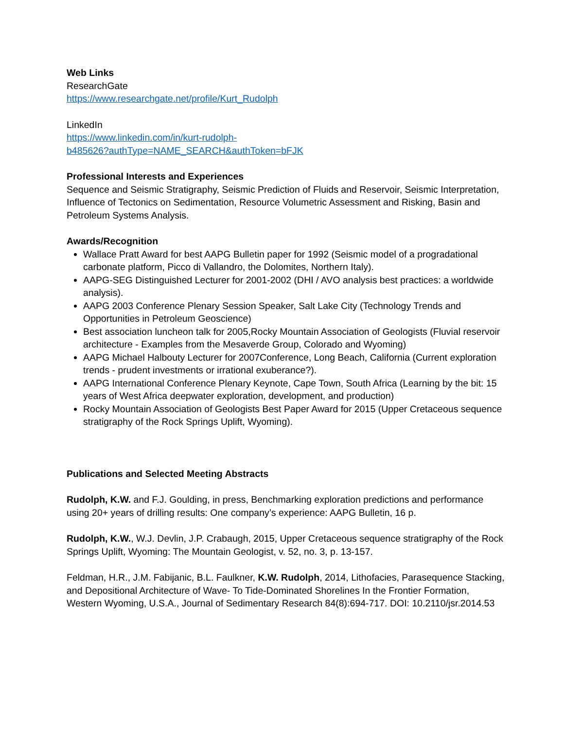Web Links
ResearchGate
https://www.researchgate.net/profile/Kurt_Rudolph
LinkedIn
https://www.linkedin.com/in/kurt-rudolph-
b485626?authType=NAME_SEARCH&authToken=bFJK
Professional Interests and Experiences
Sequence and Seismic Stratigraphy, Seismic Prediction of Fluids and Reservoir, Seismic Interpretation, Influence of Tectonics on Sedimentation, Resource Volumetric Assessment and Risking, Basin and Petroleum Systems Analysis.
Awards/Recognition
Wallace Pratt Award for best AAPG Bulletin paper for 1992 (Seismic model of a progradational carbonate platform, Picco di Vallandro, the Dolomites, Northern Italy).
AAPG-SEG Distinguished Lecturer for 2001-2002 (DHI / AVO analysis best practices: a worldwide analysis).
AAPG 2003 Conference Plenary Session Speaker, Salt Lake City (Technology Trends and Opportunities in Petroleum Geoscience)
Best association luncheon talk for 2005,Rocky Mountain Association of Geologists (Fluvial reservoir architecture - Examples from the Mesaverde Group, Colorado and Wyoming)
AAPG Michael Halbouty Lecturer for 2007Conference, Long Beach, California (Current exploration trends - prudent investments or irrational exuberance?).
AAPG International Conference Plenary Keynote, Cape Town, South Africa (Learning by the bit: 15 years of West Africa deepwater exploration, development, and production)
Rocky Mountain Association of Geologists Best Paper Award for 2015 (Upper Cretaceous sequence stratigraphy of the Rock Springs Uplift, Wyoming).
Publications and Selected Meeting Abstracts
Rudolph, K.W. and F.J. Goulding, in press, Benchmarking exploration predictions and performance using 20+ years of drilling results: One company’s experience: AAPG Bulletin, 16 p.
Rudolph, K.W., W.J. Devlin, J.P. Crabaugh, 2015, Upper Cretaceous sequence stratigraphy of the Rock Springs Uplift, Wyoming: The Mountain Geologist, v. 52, no. 3, p. 13-157.
Feldman, H.R., J.M. Fabijanic, B.L. Faulkner, K.W. Rudolph, 2014, Lithofacies, Parasequence Stacking, and Depositional Architecture of Wave- To Tide-Dominated Shorelines In the Frontier Formation, Western Wyoming, U.S.A., Journal of Sedimentary Research 84(8):694-717. DOI: 10.2110/jsr.2014.53